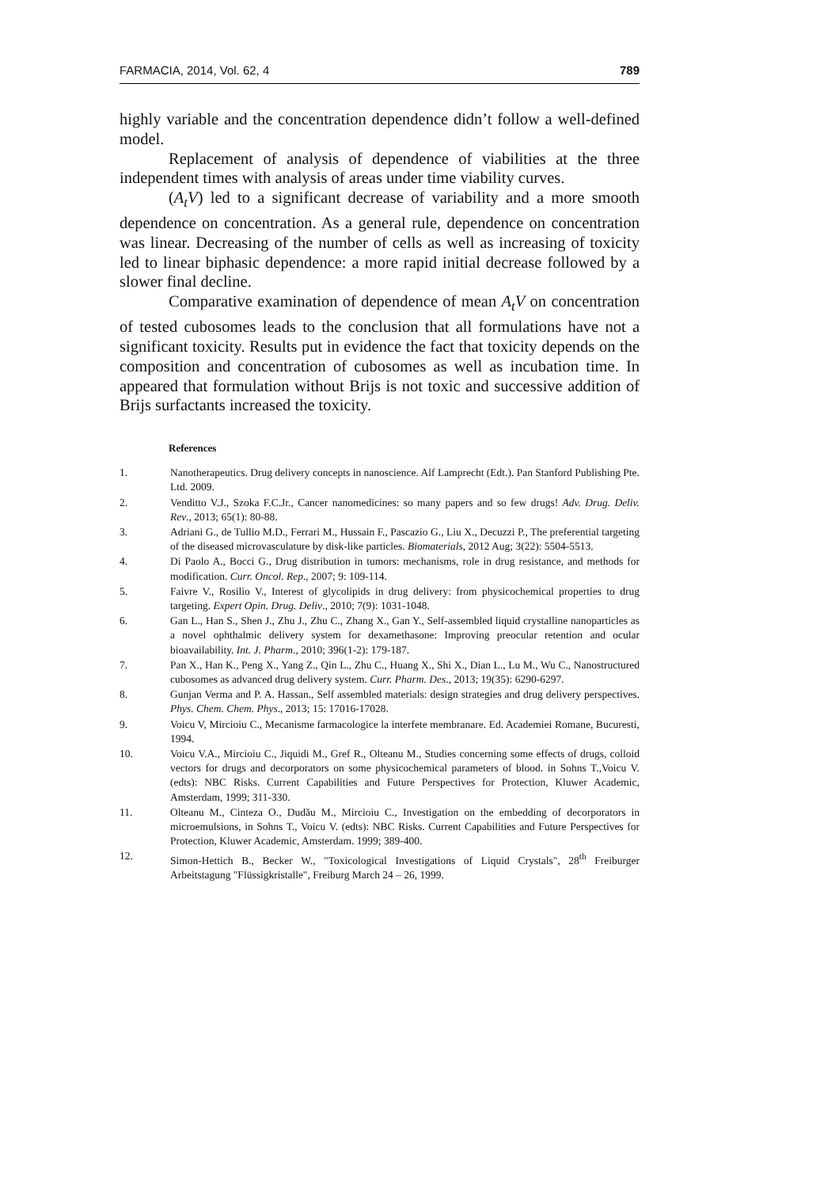FARMACIA, 2014, Vol. 62, 4 789
highly variable and the concentration dependence didn’t follow a well-defined model.
Replacement of analysis of dependence of viabilities at the three independent times with analysis of areas under time viability curves.
(A<sub>t</sub>V) led to a significant decrease of variability and a more smooth dependence on concentration. As a general rule, dependence on concentration was linear. Decreasing of the number of cells as well as increasing of toxicity led to linear biphasic dependence: a more rapid initial decrease followed by a slower final decline.
Comparative examination of dependence of mean A<sub>t</sub>V on concentration of tested cubosomes leads to the conclusion that all formulations have not a significant toxicity. Results put in evidence the fact that toxicity depends on the composition and concentration of cubosomes as well as incubation time. In appeared that formulation without Brijs is not toxic and successive addition of Brijs surfactants increased the toxicity.
References
1. Nanotherapeutics. Drug delivery concepts in nanoscience. Alf Lamprecht (Edt.). Pan Stanford Publishing Pte. Ltd. 2009.
2. Venditto V.J., Szoka F.C.Jr., Cancer nanomedicines: so many papers and so few drugs! Adv. Drug. Deliv. Rev., 2013; 65(1): 80-88.
3. Adriani G., de Tullio M.D., Ferrari M., Hussain F., Pascazio G., Liu X., Decuzzi P., The preferential targeting of the diseased microvasculature by disk-like particles. Biomaterials, 2012 Aug; 3(22): 5504-5513.
4. Di Paolo A., Bocci G., Drug distribution in tumors: mechanisms, role in drug resistance, and methods for modification. Curr. Oncol. Rep., 2007; 9: 109-114.
5. Faivre V., Rosilio V., Interest of glycolipids in drug delivery: from physicochemical properties to drug targeting. Expert Opin. Drug. Deliv., 2010; 7(9): 1031-1048.
6. Gan L., Han S., Shen J., Zhu J., Zhu C., Zhang X., Gan Y., Self-assembled liquid crystalline nanoparticles as a novel ophthalmic delivery system for dexamethasone: Improving preocular retention and ocular bioavailability. Int. J. Pharm., 2010; 396(1-2): 179-187.
7. Pan X., Han K., Peng X., Yang Z., Qin L., Zhu C., Huang X., Shi X., Dian L., Lu M., Wu C., Nanostructured cubosomes as advanced drug delivery system. Curr. Pharm. Des., 2013; 19(35): 6290-6297.
8. Gunjan Verma and P. A. Hassan., Self assembled materials: design strategies and drug delivery perspectives. Phys. Chem. Chem. Phys., 2013; 15: 17016-17028.
9. Voicu V, Mircioiu C., Mecanisme farmacologice la interfete membranare. Ed. Academiei Romane, Bucuresti, 1994.
10. Voicu V.A., Mircioiu C., Jiquidi M., Gref R., Olteanu M., Studies concerning some effects of drugs, colloid vectors for drugs and decorporators on some physicochemical parameters of blood. in Sohns T.,Voicu V. (edts): NBC Risks. Current Capabilities and Future Perspectives for Protection, Kluwer Academic, Amsterdam, 1999; 311-330.
11. Olteanu M., Cinteza O., Dudău M., Mircioiu C., Investigation on the embedding of decorporators in microemulsions, in Sohns T., Voicu V. (edts): NBC Risks. Current Capabilities and Future Perspectives for Protection, Kluwer Academic, Amsterdam. 1999; 389-400.
12. Simon-Hettich B., Becker W., "Toxicological Investigations of Liquid Crystals", 28<sup>th</sup> Freiburger Arbeitstagung "Flüssigkristalle", Freiburg March 24 – 26, 1999.